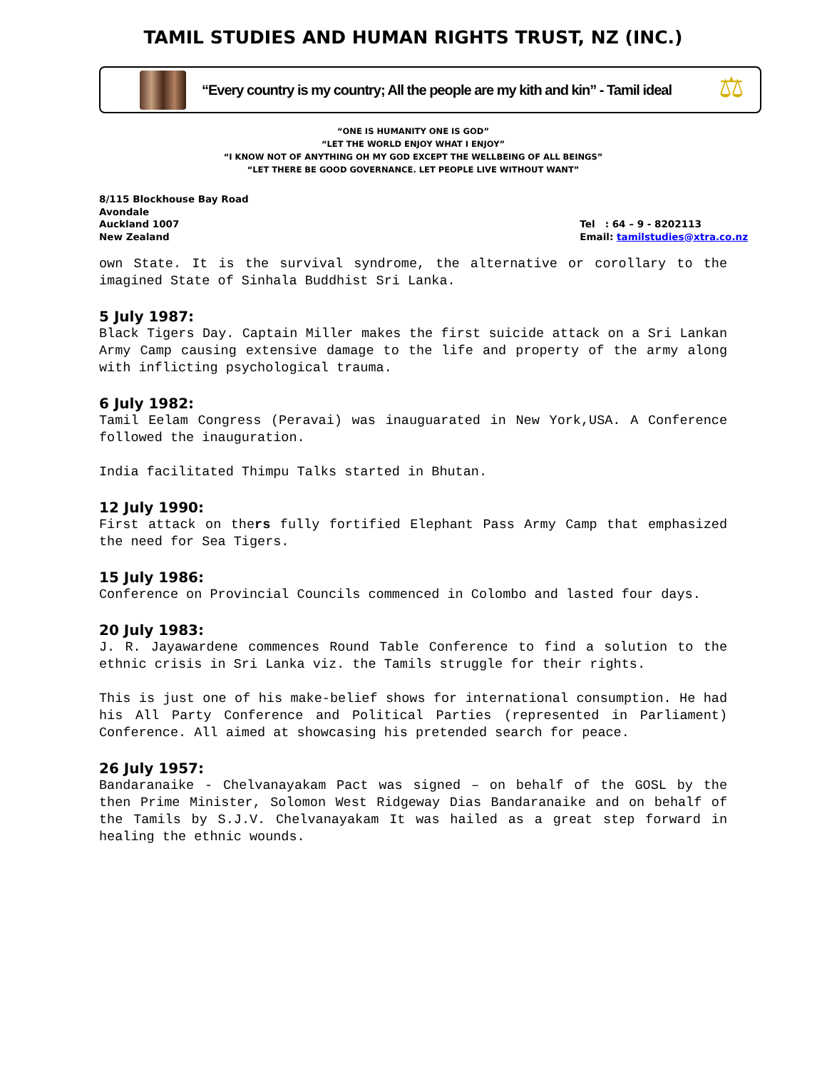TAMIL STUDIES AND HUMAN RIGHTS TRUST, NZ (INC.)
“Every country is my country; All the people are my kith and kin” - Tamil ideal
⚖
“ONE IS HUMANITY ONE IS GOD”
“LET THE WORLD ENJOY WHAT I ENJOY”
“I KNOW NOT OF ANYTHING OH MY GOD EXCEPT THE WELLBEING OF ALL BEINGS”
“LET THERE BE GOOD GOVERNANCE. LET PEOPLE LIVE WITHOUT WANT”
8/115 Blockhouse Bay Road
Avondale
Auckland 1007
New Zealand
Tel : 64 – 9 - 8202113
Email: tamilstudies@xtra.co.nz
own State. It is the survival syndrome, the alternative or corollary to the imagined State of Sinhala Buddhist Sri Lanka.
5 July 1987:
Black Tigers Day. Captain Miller makes the first suicide attack on a Sri Lankan Army Camp causing extensive damage to the life and property of the army along with inflicting psychological trauma.
6 July 1982:
Tamil Eelam Congress (Peravai) was inauguarated in New York,USA. A Conference followed the inauguration.
India facilitated Thimpu Talks started in Bhutan.
12 July 1990:
First attack on thers fully fortified Elephant Pass Army Camp that emphasized the need for Sea Tigers.
15 July 1986:
Conference on Provincial Councils commenced in Colombo and lasted four days.
20 July 1983:
J. R. Jayawardene commences Round Table Conference to find a solution to the ethnic crisis in Sri Lanka viz. the Tamils struggle for their rights.
This is just one of his make-belief shows for international consumption. He had his All Party Conference and Political Parties (represented in Parliament) Conference. All aimed at showcasing his pretended search for peace.
26 July 1957:
Bandaranaike - Chelvanayakam Pact was signed – on behalf of the GOSL by the then Prime Minister, Solomon West Ridgeway Dias Bandaranaike and on behalf of the Tamils by S.J.V. Chelvanayakam It was hailed as a great step forward in healing the ethnic wounds.